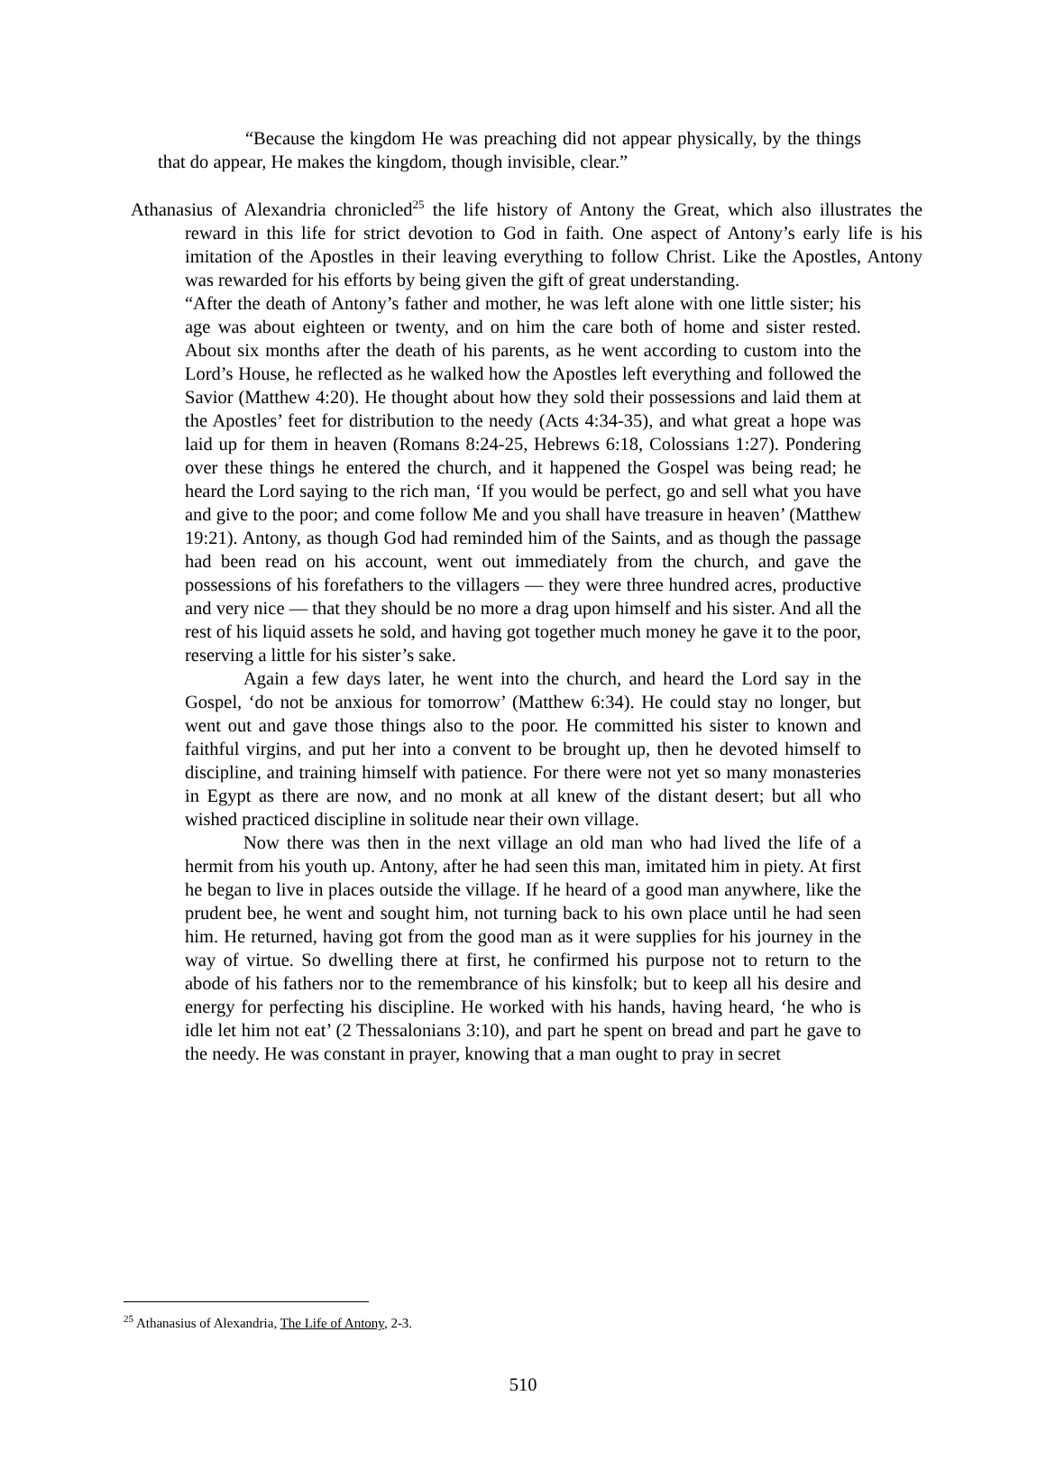“Because the kingdom He was preaching did not appear physically, by the things that do appear, He makes the kingdom, though invisible, clear.”
Athanasius of Alexandria chronicled<sup>25</sup> the life history of Antony the Great, which also illustrates the reward in this life for strict devotion to God in faith. One aspect of Antony’s early life is his imitation of the Apostles in their leaving everything to follow Christ. Like the Apostles, Antony was rewarded for his efforts by being given the gift of great understanding.
“After the death of Antony’s father and mother, he was left alone with one little sister; his age was about eighteen or twenty, and on him the care both of home and sister rested. About six months after the death of his parents, as he went according to custom into the Lord’s House, he reflected as he walked how the Apostles left everything and followed the Savior (Matthew 4:20). He thought about how they sold their possessions and laid them at the Apostles’ feet for distribution to the needy (Acts 4:34-35), and what great a hope was laid up for them in heaven (Romans 8:24-25, Hebrews 6:18, Colossians 1:27). Pondering over these things he entered the church, and it happened the Gospel was being read; he heard the Lord saying to the rich man, ‘If you would be perfect, go and sell what you have and give to the poor; and come follow Me and you shall have treasure in heaven’ (Matthew 19:21). Antony, as though God had reminded him of the Saints, and as though the passage had been read on his account, went out immediately from the church, and gave the possessions of his forefathers to the villagers — they were three hundred acres, productive and very nice — that they should be no more a drag upon himself and his sister. And all the rest of his liquid assets he sold, and having got together much money he gave it to the poor, reserving a little for his sister’s sake.
Again a few days later, he went into the church, and heard the Lord say in the Gospel, ‘do not be anxious for tomorrow’ (Matthew 6:34). He could stay no longer, but went out and gave those things also to the poor. He committed his sister to known and faithful virgins, and put her into a convent to be brought up, then he devoted himself to discipline, and training himself with patience. For there were not yet so many monasteries in Egypt as there are now, and no monk at all knew of the distant desert; but all who wished practiced discipline in solitude near their own village.
Now there was then in the next village an old man who had lived the life of a hermit from his youth up. Antony, after he had seen this man, imitated him in piety. At first he began to live in places outside the village. If he heard of a good man anywhere, like the prudent bee, he went and sought him, not turning back to his own place until he had seen him. He returned, having got from the good man as it were supplies for his journey in the way of virtue. So dwelling there at first, he confirmed his purpose not to return to the abode of his fathers nor to the remembrance of his kinsfolk; but to keep all his desire and energy for perfecting his discipline. He worked with his hands, having heard, ‘he who is idle let him not eat’ (2 Thessalonians 3:10), and part he spent on bread and part he gave to the needy. He was constant in prayer, knowing that a man ought to pray in secret
<sup>25</sup> Athanasius of Alexandria, The Life of Antony, 2-3.
510